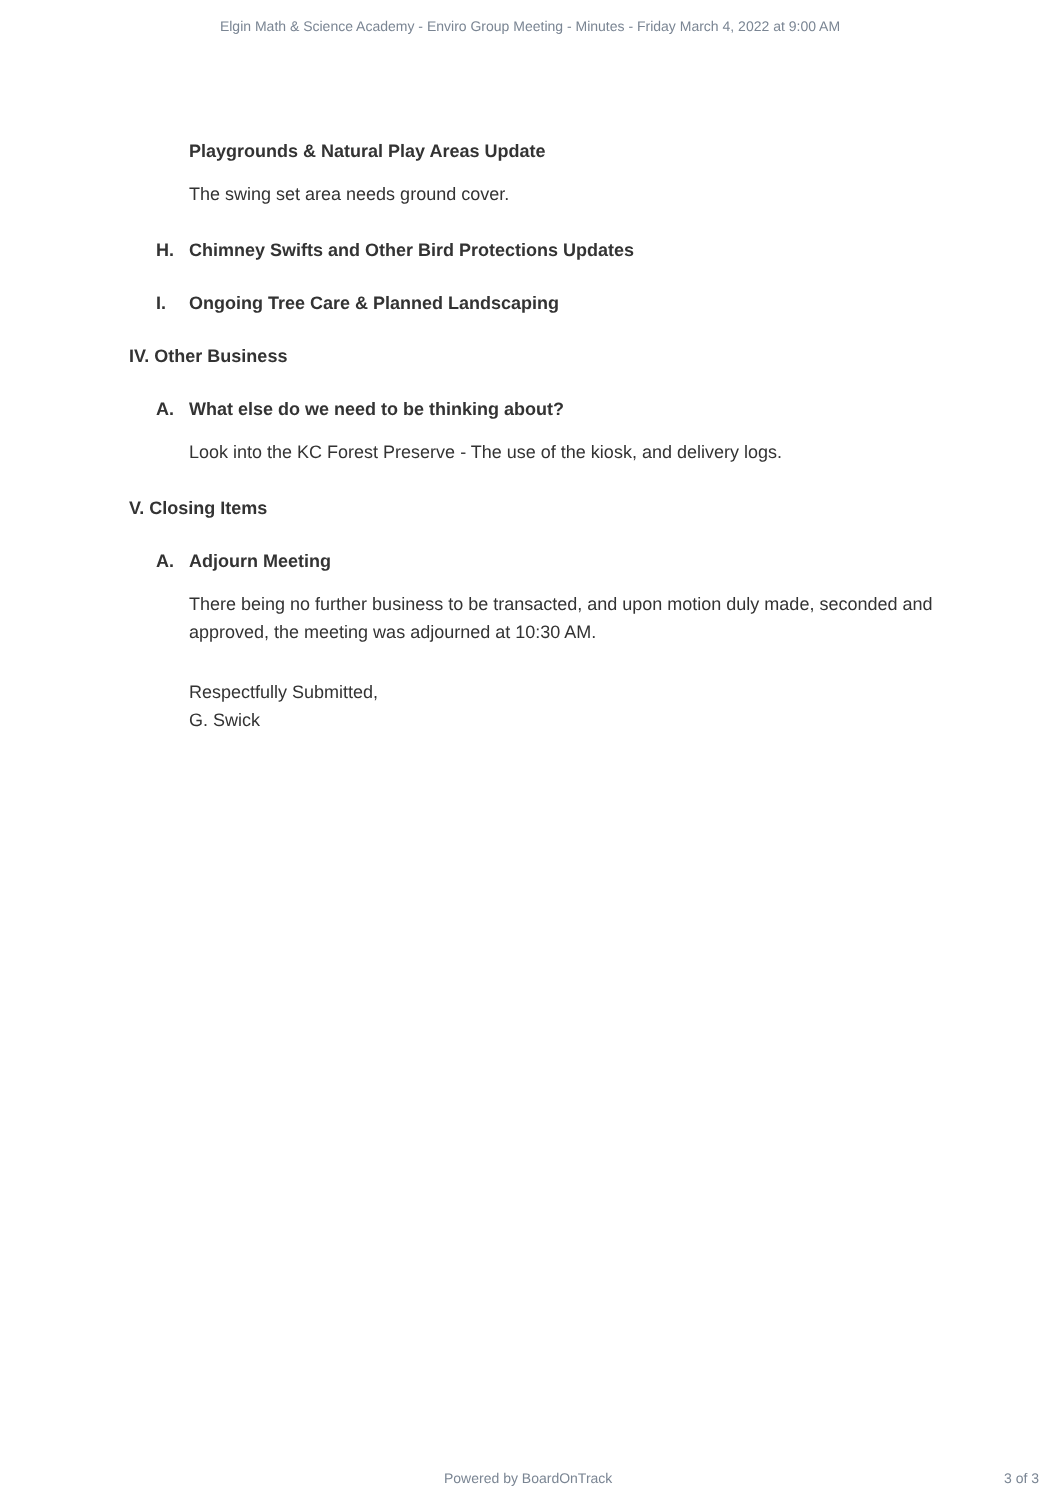Elgin Math & Science Academy - Enviro Group Meeting - Minutes - Friday March 4, 2022 at 9:00 AM
Playgrounds & Natural Play Areas Update
The swing set area needs ground cover.
H. Chimney Swifts and Other Bird Protections Updates
I. Ongoing Tree Care & Planned Landscaping
IV. Other Business
A. What else do we need to be thinking about?
Look into the KC Forest Preserve - The use of the kiosk, and delivery logs.
V. Closing Items
A. Adjourn Meeting
There being no further business to be transacted, and upon motion duly made, seconded and approved, the meeting was adjourned at 10:30 AM.
Respectfully Submitted,
G. Swick
Powered by BoardOnTrack 3 of 3